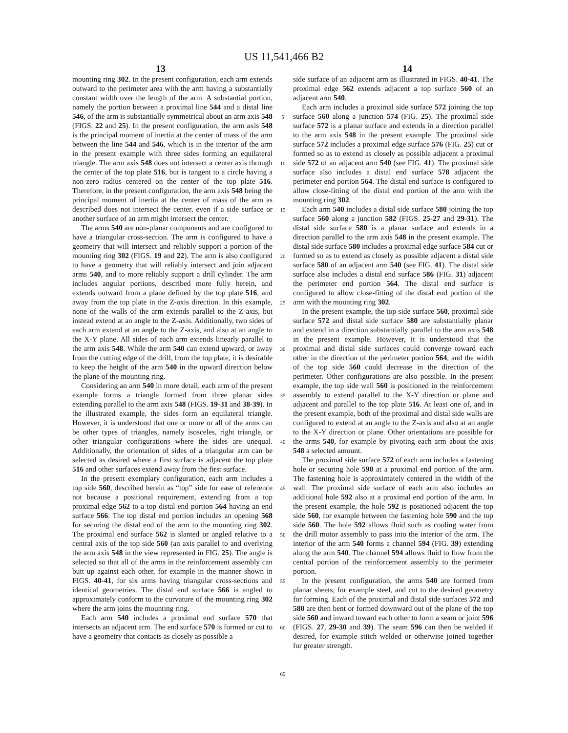US 11,541,466 B2
13 14
mounting ring 302. In the present configuration, each arm extends outward to the perimeter area with the arm having a substantially constant width over the length of the arm. A substantial portion, namely the portion between a proximal line 544 and a distal line 546, of the arm is substantially symmetrical about an arm axis 548 (FIGS. 22 and 25). In the present configuration, the arm axis 548 is the principal moment of inertia at the center of mass of the arm between the line 544 and 546, which is in the interior of the arm in the present example with three sides forming an equilateral triangle. The arm axis 548 does not intersect a center axis through the center of the top plate 516, but is tangent to a circle having a non-zero radius centered on the center of the top plate 516. Therefore, in the present configuration, the arm axis 548 being the principal moment of inertia at the center of mass of the arm as described does not intersect the center, even if a side surface or another surface of an arm might intersect the center.
The arms 540 are non-planar components and are configured to have a triangular cross-section. The arm is configured to have a geometry that will intersect and reliably support a portion of the mounting ring 302 (FIGS. 19 and 22). The arm is also configured to have a geometry that will reliably intersect and join adjacent arms 540, and to more reliably support a drill cylinder. The arm includes angular portions, described more fully herein, and extends outward from a plane defined by the top plate 516, and away from the top plate in the Z-axis direction. In this example, none of the walls of the arm extends parallel to the Z-axis, but instead extend at an angle to the Z-axis. Additionally, two sides of each arm extend at an angle to the Z-axis, and also at an angle to the X-Y plane. All sides of each arm extends linearly parallel to the arm axis 548. While the arm 540 can extend upward, or away from the cutting edge of the drill, from the top plate, it is desirable to keep the height of the arm 540 in the upward direction below the plane of the mounting ring.
Considering an arm 540 in more detail, each arm of the present example forms a triangle formed from three planar sides extending parallel to the arm axis 548 (FIGS. 19-31 and 38-39). In the illustrated example, the sides form an equilateral triangle. However, it is understood that one or more or all of the arms can be other types of triangles, namely isosceles, right triangle, or other triangular configurations where the sides are unequal. Additionally, the orientation of sides of a triangular arm can be selected as desired where a first surface is adjacent the top plate 516 and other surfaces extend away from the first surface.
In the present exemplary configuration, each arm includes a top side 560, described herein as “top” side for ease of reference not because a positional requirement, extending from a top proximal edge 562 to a top distal end portion 564 having an end surface 566. The top distal end portion includes an opening 568 for securing the distal end of the arm to the mounting ring 302. The proximal end surface 562 is slanted or angled relative to a central axis of the top side 560 (an axis parallel to and overlying the arm axis 548 in the view represented in FIG. 25). The angle is selected so that all of the arms in the reinforcement assembly can butt up against each other, for example in the manner shown in FIGS. 40-41, for six arms having triangular cross-sections and identical geometries. The distal end surface 566 is angled to approximately conform to the curvature of the mounting ring 302 where the arm joins the mounting ring.
Each arm 540 includes a proximal end surface 570 that intersects an adjacent arm. The end surface 570 is formed or cut to have a geometry that contacts as closely as possible a
5
10
15
20
25
30
35
40
45
50
55
60
65
side surface of an adjacent arm as illustrated in FIGS. 40-41. The proximal edge 562 extends adjacent a top surface 560 of an adjacent arm 540.
Each arm includes a proximal side surface 572 joining the top surface 560 along a junction 574 (FIG. 25). The proximal side surface 572 is a planar surface and extends in a direction parallel to the arm axis 548 in the present example. The proximal side surface 572 includes a proximal edge surface 576 (FIG. 25) cut or formed so as to extend as closely as possible adjacent a proximal side 572 of an adjacent arm 540 (see FIG. 41). The proximal side surface also includes a distal end surface 578 adjacent the perimeter end portion 564. The distal end surface is configured to allow close-fitting of the distal end portion of the arm with the mounting ring 302.
Each arm 540 includes a distal side surface 580 joining the top surface 560 along a junction 582 (FIGS. 25-27 and 29-31). The distal side surface 580 is a planar surface and extends in a direction parallel to the arm axis 548 in the present example. The distal side surface 580 includes a proximal edge surface 584 cut or formed so as to extend as closely as possible adjacent a distal side surface 580 of an adjacent arm 540 (see FIG. 41). The distal side surface also includes a distal end surface 586 (FIG. 31) adjacent the perimeter end portion 564. The distal end surface is configured to allow close-fitting of the distal end portion of the arm with the mounting ring 302.
In the present example, the top side surface 560, proximal side surface 572 and distal side surface 580 are substantially planar and extend in a direction substantially parallel to the arm axis 548 in the present example. However, it is understood that the proximal and distal side surfaces could converge toward each other in the direction of the perimeter portion 564, and the width of the top side 560 could decrease in the direction of the perimeter. Other configurations are also possible. In the present example, the top side wall 560 is positioned in the reinforcement assembly to extend parallel to the X-Y direction or plane and adjacent and parallel to the top plate 516. At least one of, and in the present example, both of the proximal and distal side walls are configured to extend at an angle to the Z-axis and also at an angle to the X-Y direction or plane. Other orientations are possible for the arms 540, for example by pivoting each arm about the axis 548 a selected amount.
The proximal side surface 572 of each arm includes a fastening hole or securing hole 590 at a proximal end portion of the arm. The fastening hole is approximately centered in the width of the wall. The proximal side surface of each arm also includes an additional hole 592 also at a proximal end portion of the arm. In the present example, the hole 592 is positioned adjacent the top side 560, for example between the fastening hole 590 and the top side 560. The hole 592 allows fluid such as cooling water from the drill motor assembly to pass into the interior of the arm. The interior of the arm 540 forms a channel 594 (FIG. 39) extending along the arm 540. The channel 594 allows fluid to flow from the central portion of the reinforcement assembly to the perimeter portion.
In the present configuration, the arms 540 are formed from planar sheets, for example steel, and cut to the desired geometry for forming. Each of the proximal and distal side surfaces 572 and 580 are then bent or formed downward out of the plane of the top side 560 and inward toward each other to form a seam or joint 596 (FIGS. 27, 29-30 and 39). The seam 596 can then be welded if desired, for example stitch welded or otherwise joined together for greater strength.